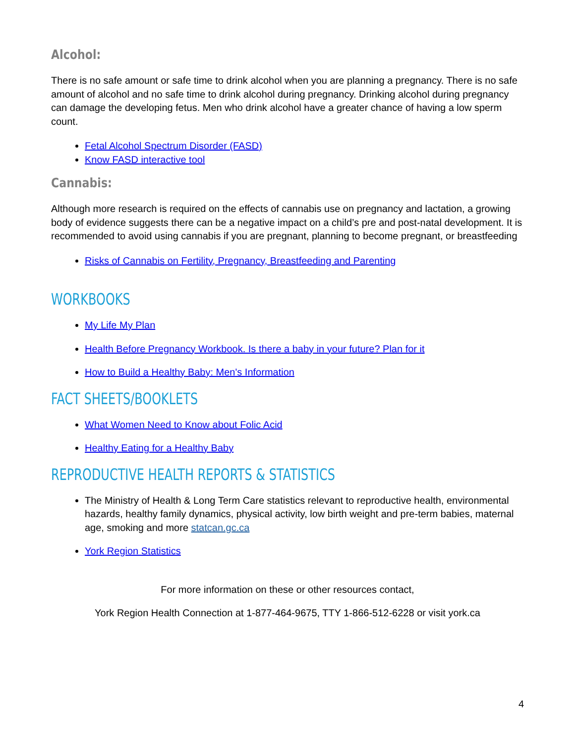Alcohol:
There is no safe amount or safe time to drink alcohol when you are planning a pregnancy. There is no safe amount of alcohol and no safe time to drink alcohol during pregnancy. Drinking alcohol during pregnancy can damage the developing fetus. Men who drink alcohol have a greater chance of having a low sperm count.
Fetal Alcohol Spectrum Disorder (FASD)
Know FASD interactive tool
Cannabis:
Although more research is required on the effects of cannabis use on pregnancy and lactation, a growing body of evidence suggests there can be a negative impact on a child’s pre and post-natal development. It is recommended to avoid using cannabis if you are pregnant, planning to become pregnant, or breastfeeding
Risks of Cannabis on Fertility, Pregnancy, Breastfeeding and Parenting
WORKBOOKS
My Life My Plan
Health Before Pregnancy Workbook. Is there a baby in your future? Plan for it
How to Build a Healthy Baby: Men's Information
FACT SHEETS/BOOKLETS
What Women Need to Know about Folic Acid
Healthy Eating for a Healthy Baby
REPRODUCTIVE HEALTH REPORTS & STATISTICS
The Ministry of Health & Long Term Care statistics relevant to reproductive health, environmental hazards, healthy family dynamics, physical activity, low birth weight and pre-term babies, maternal age, smoking and more statcan.gc.ca
York Region Statistics
For more information on these or other resources contact,
York Region Health Connection at 1-877-464-9675, TTY 1-866-512-6228 or visit york.ca
4